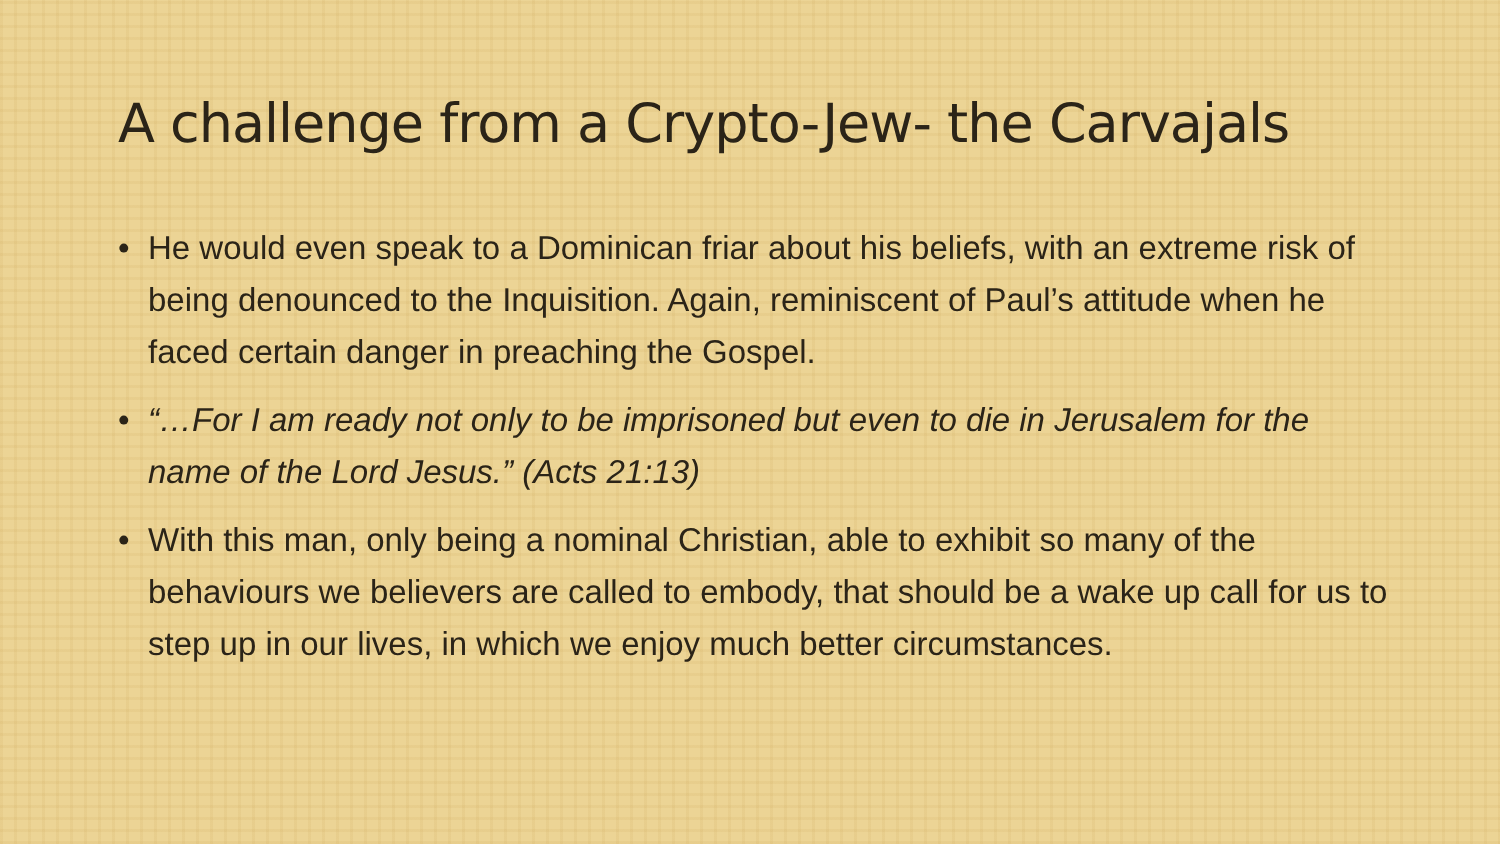A challenge from a Crypto-Jew- the Carvajals
• He would even speak to a Dominican friar about his beliefs, with an extreme risk of being denounced to the Inquisition. Again, reminiscent of Paul’s attitude when he faced certain danger in preaching the Gospel.
• “…For I am ready not only to be imprisoned but even to die in Jerusalem for the name of the Lord Jesus.” (Acts 21:13)
• With this man, only being a nominal Christian, able to exhibit so many of the behaviours we believers are called to embody, that should be a wake up call for us to step up in our lives, in which we enjoy much better circumstances.